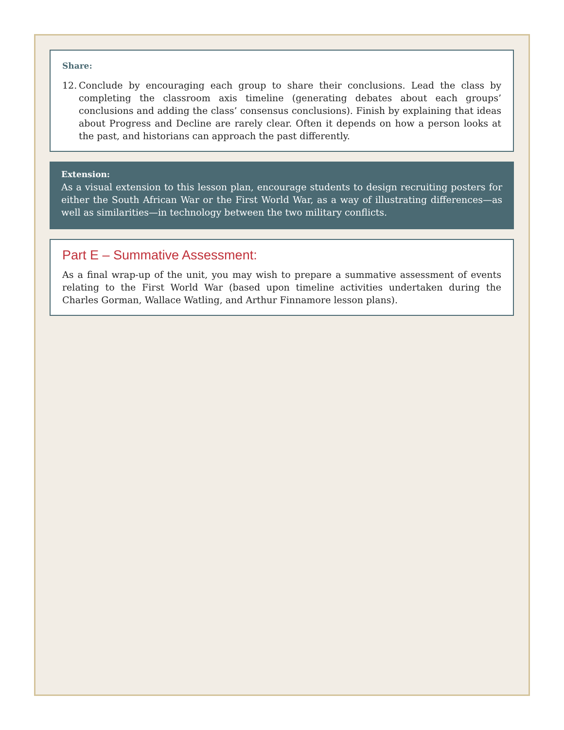Share:
12. Conclude by encouraging each group to share their conclusions. Lead the class by completing the classroom axis timeline (generating debates about each groups’ conclusions and adding the class’ consensus conclusions). Finish by explaining that ideas about Progress and Decline are rarely clear. Often it depends on how a person looks at the past, and historians can approach the past differently.
Extension:
As a visual extension to this lesson plan, encourage students to design recruiting posters for either the South African War or the First World War, as a way of illustrating differences—as well as similarities—in technology between the two military conflicts.
Part E – Summative Assessment:
As a final wrap-up of the unit, you may wish to prepare a summative assessment of events relating to the First World War (based upon timeline activities undertaken during the Charles Gorman, Wallace Watling, and Arthur Finnamore lesson plans).